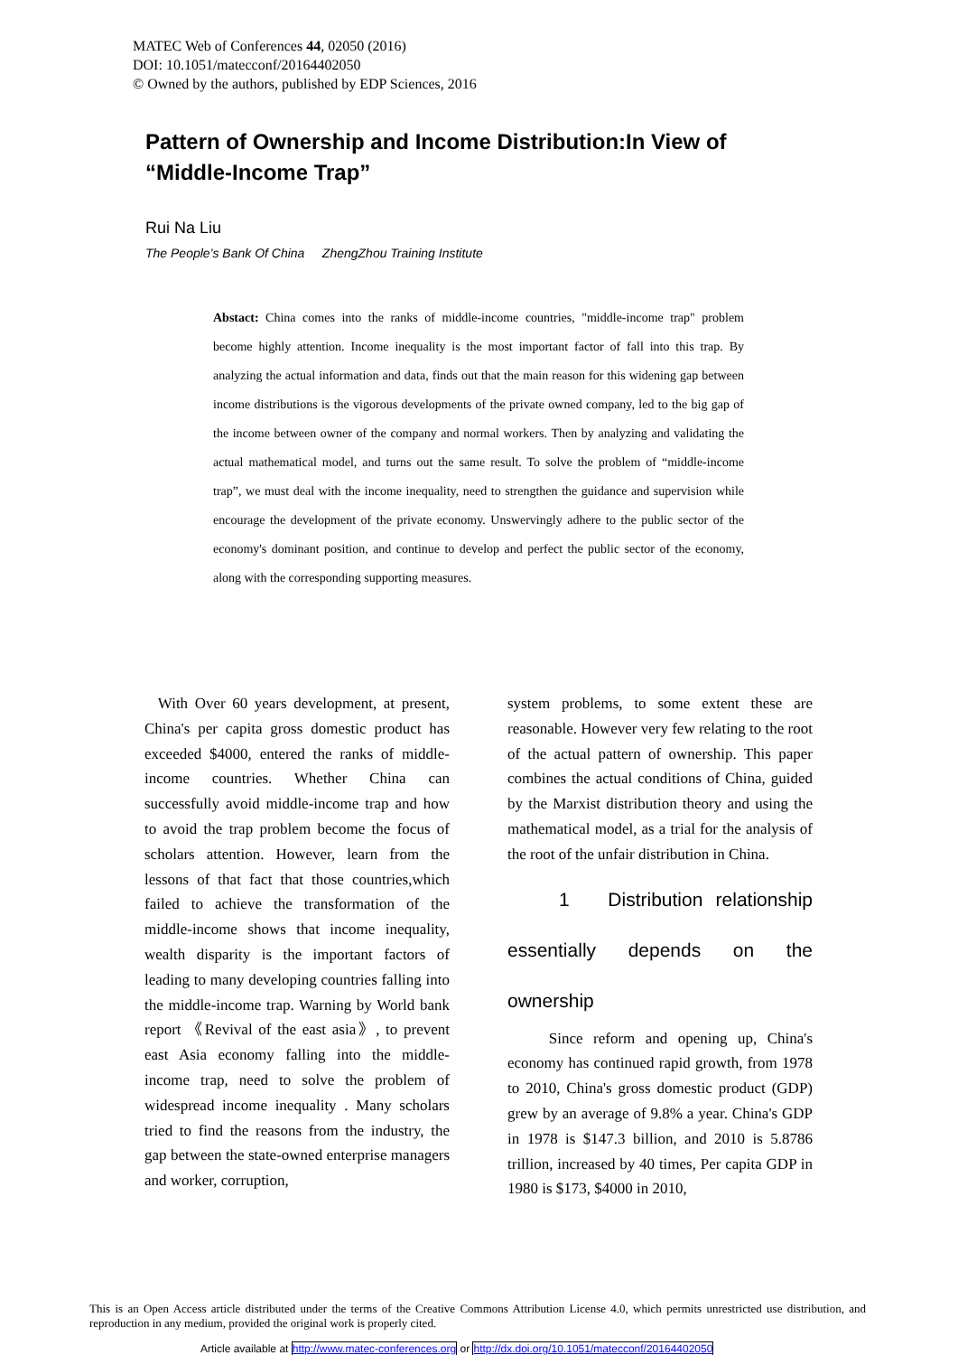MATEC Web of Conferences 44, 02050 (2016)
DOI: 10.1051/matecconf/20164402050
© Owned by the authors, published by EDP Sciences, 2016
Pattern of Ownership and Income Distribution:In View of “Middle-Income Trap”
Rui Na Liu
The People’s Bank Of China ZhengZhou Training Institute
Abstact: China comes into the ranks of middle-income countries, "middle-income trap" problem become highly attention. Income inequality is the most important factor of fall into this trap. By analyzing the actual information and data, finds out that the main reason for this widening gap between income distributions is the vigorous developments of the private owned company, led to the big gap of the income between owner of the company and normal workers. Then by analyzing and validating the actual mathematical model, and turns out the same result. To solve the problem of “middle-income trap”, we must deal with the income inequality, need to strengthen the guidance and supervision while encourage the development of the private economy. Unswervingly adhere to the public sector of the economy's dominant position, and continue to develop and perfect the public sector of the economy, along with the corresponding supporting measures.
With Over 60 years development, at present, China's per capita gross domestic product has exceeded $4000, entered the ranks of middle-income countries. Whether China can successfully avoid middle-income trap and how to avoid the trap problem become the focus of scholars attention. However, learn from the lessons of that fact that those countries,which failed to achieve the transformation of the middle-income shows that income inequality, wealth disparity is the important factors of leading to many developing countries falling into the middle-income trap. Warning by World bank report 《Revival of the east asia》, to prevent east Asia economy falling into the middle-income trap, need to solve the problem of widespread income inequality . Many scholars tried to find the reasons from the industry, the gap between the state-owned enterprise managers and worker, corruption,
system problems, to some extent these are reasonable. However very few relating to the root of the actual pattern of ownership. This paper combines the actual conditions of China, guided by the Marxist distribution theory and using the mathematical model, as a trial for the analysis of the root of the unfair distribution in China.
1 Distribution relationship essentially depends on the
ownership
Since reform and opening up, China's economy has continued rapid growth, from 1978 to 2010, China's gross domestic product (GDP) grew by an average of 9.8% a year. China's GDP in 1978 is $147.3 billion, and 2010 is 5.8786 trillion, increased by 40 times, Per capita GDP in 1980 is $173, $4000 in 2010,
This is an Open Access article distributed under the terms of the Creative Commons Attribution License 4.0, which permits unrestricted use distribution, and reproduction in any medium, provided the original work is properly cited.
Article available at http://www.matec-conferences.org or http://dx.doi.org/10.1051/matecconf/20164402050